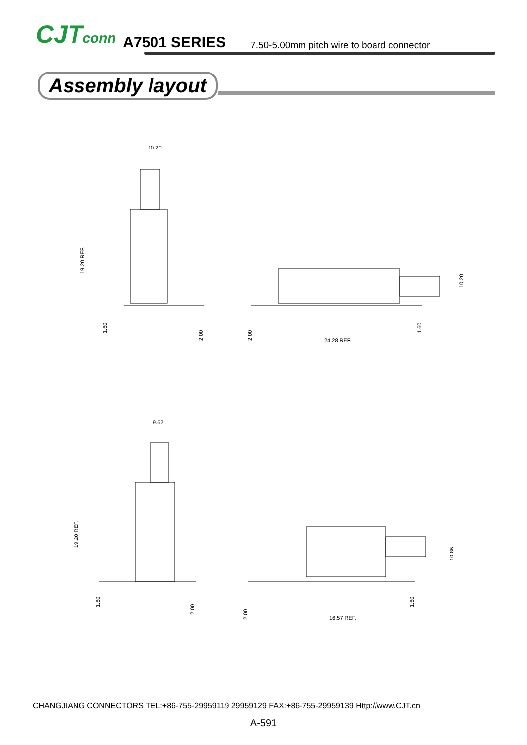CJTconn
A7501 SERIES
7.50-5.00mm pitch wire to board connector
Assembly layout
10.20
24.28 REF.
9.62
16.57 REF.
19.20 REF.
1.60
2.00
2.00
1.60
10.20
19.20 REF.
1.60
2.00
2.00
1.60
10.85
CHANGJIANG CONNECTORS TEL:+86-755-29959119 29959129 FAX:+86-755-29959139 Http://www.CJT.cn
A-591